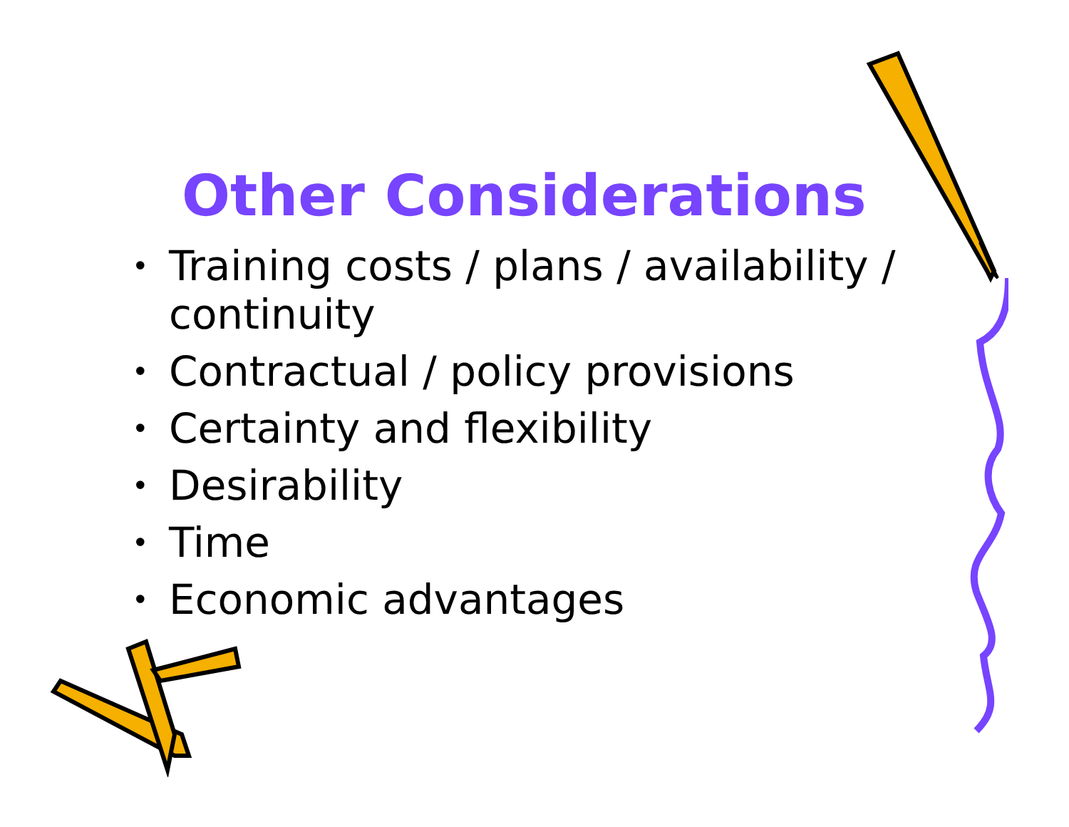Other Considerations
• Training costs / plans / availability / continuity
• Contractual / policy provisions
• Certainty and flexibility
• Desirability
• Time
• Economic advantages